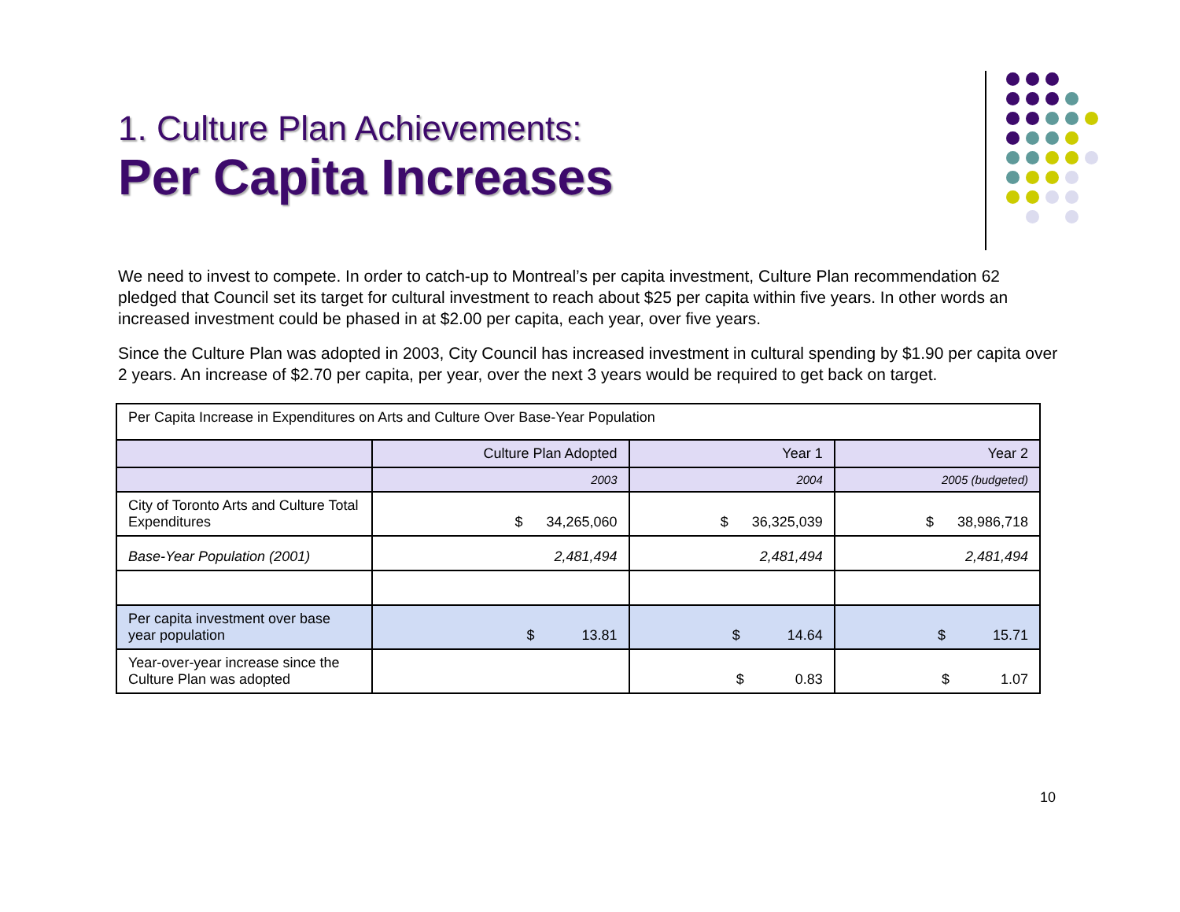1. Culture Plan Achievements:
Per Capita Increases
We need to invest to compete. In order to catch-up to Montreal’s per capita investment, Culture Plan recommendation 62 pledged that Council set its target for cultural investment to reach about $25 per capita within five years. In other words an increased investment could be phased in at $2.00 per capita, each year, over five years.
Since the Culture Plan was adopted in 2003, City Council has increased investment in cultural spending by $1.90 per capita over 2 years. An increase of $2.70 per capita, per year, over the next 3 years would be required to get back on target.
| Per Capita Increase in Expenditures on Arts and Culture Over Base-Year Population | | | |
| | Culture Plan Adopted | Year 1 | Year 2 |
| | 2003 | 2004 | 2005 (budgeted) |
| City of Toronto Arts and Culture Total Expenditures | $ 34,265,060 | $ 36,325,039 | $ 38,986,718 |
| Base-Year Population (2001) | 2,481,494 | 2,481,494 | 2,481,494 |
| Per capita investment over base year population | $ 13.81 | $ 14.64 | $ 15.71 |
| Year-over-year increase since the Culture Plan was adopted | | $ 0.83 | $ 1.07 |
10